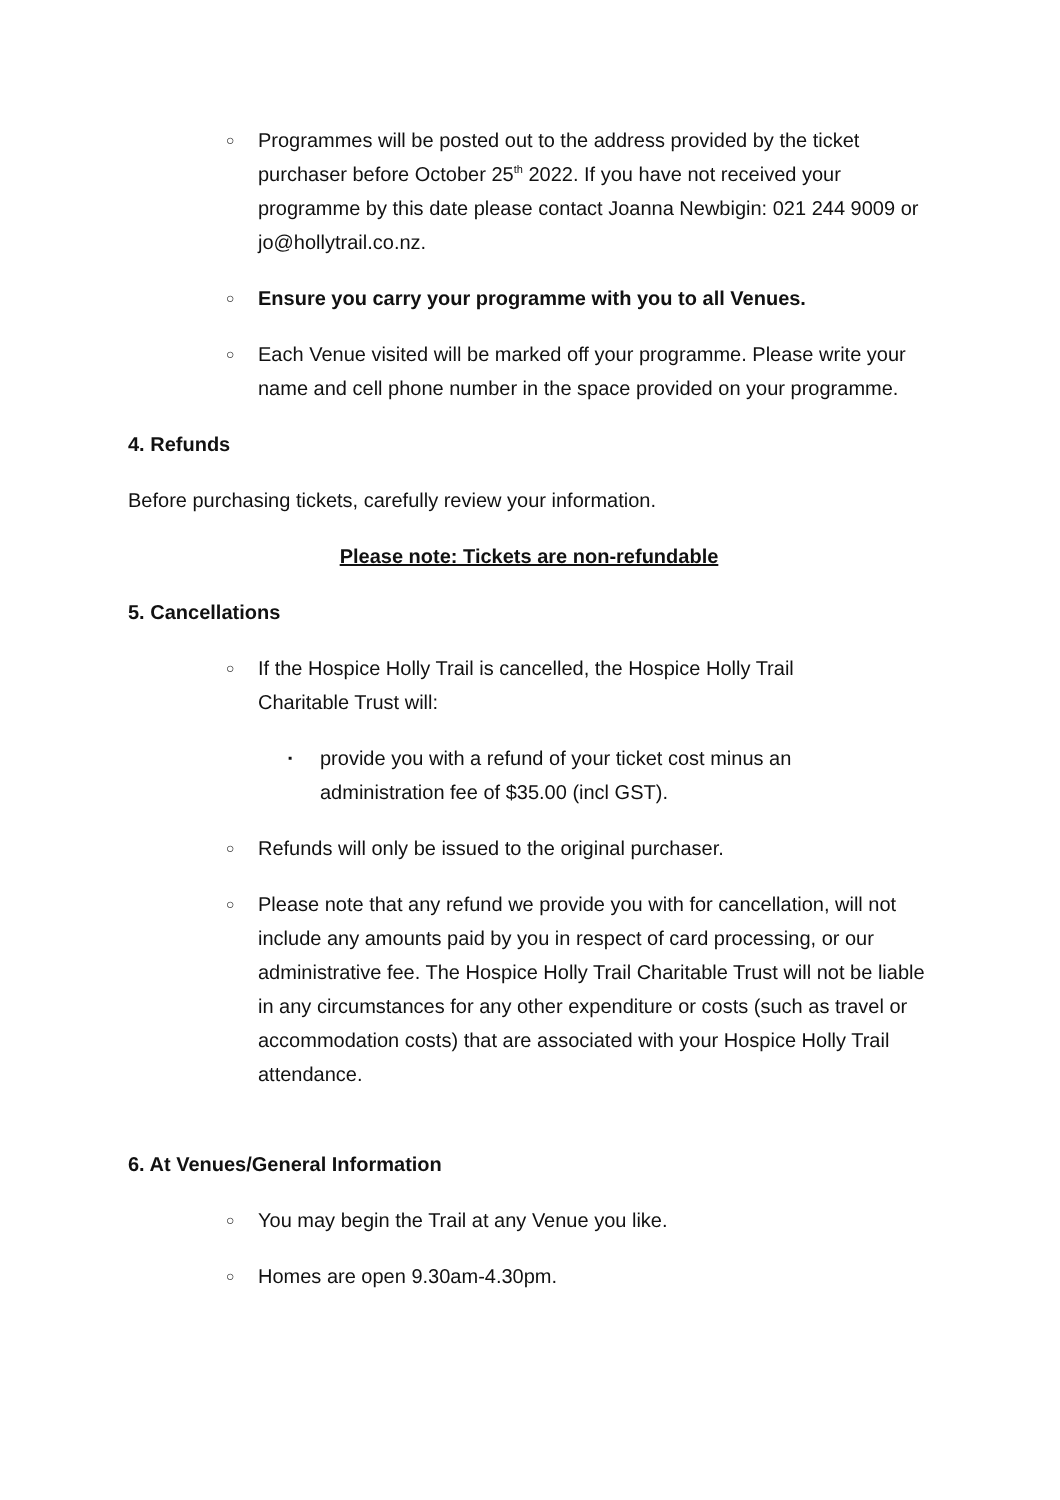○
Programmes will be posted out to the address provided by the ticket purchaser before October 25<sup>th</sup> 2022. If you have not received your programme by this date please contact Joanna Newbigin: 021 244 9009 or jo@hollytrail.co.nz.
○
Ensure you carry your programme with you to all Venues.
○
Each Venue visited will be marked off your programme. Please write your name and cell phone number in the space provided on your programme.
4. Refunds
Before purchasing tickets, carefully review your information.
Please note: Tickets are non-refundable
5. Cancellations
○
If the Hospice Holly Trail is cancelled, the Hospice Holly Trail
Charitable Trust will:
▪
provide you with a refund of your ticket cost minus an
administration fee of $35.00 (incl GST).
○
Refunds will only be issued to the original purchaser.
○
Please note that any refund we provide you with for cancellation, will not include any amounts paid by you in respect of card processing, or our administrative fee. The Hospice Holly Trail Charitable Trust will not be liable in any circumstances for any other expenditure or costs (such as travel or accommodation costs) that are associated with your Hospice Holly Trail attendance.
6. At Venues/General Information
○
You may begin the Trail at any Venue you like.
○
Homes are open 9.30am-4.30pm.